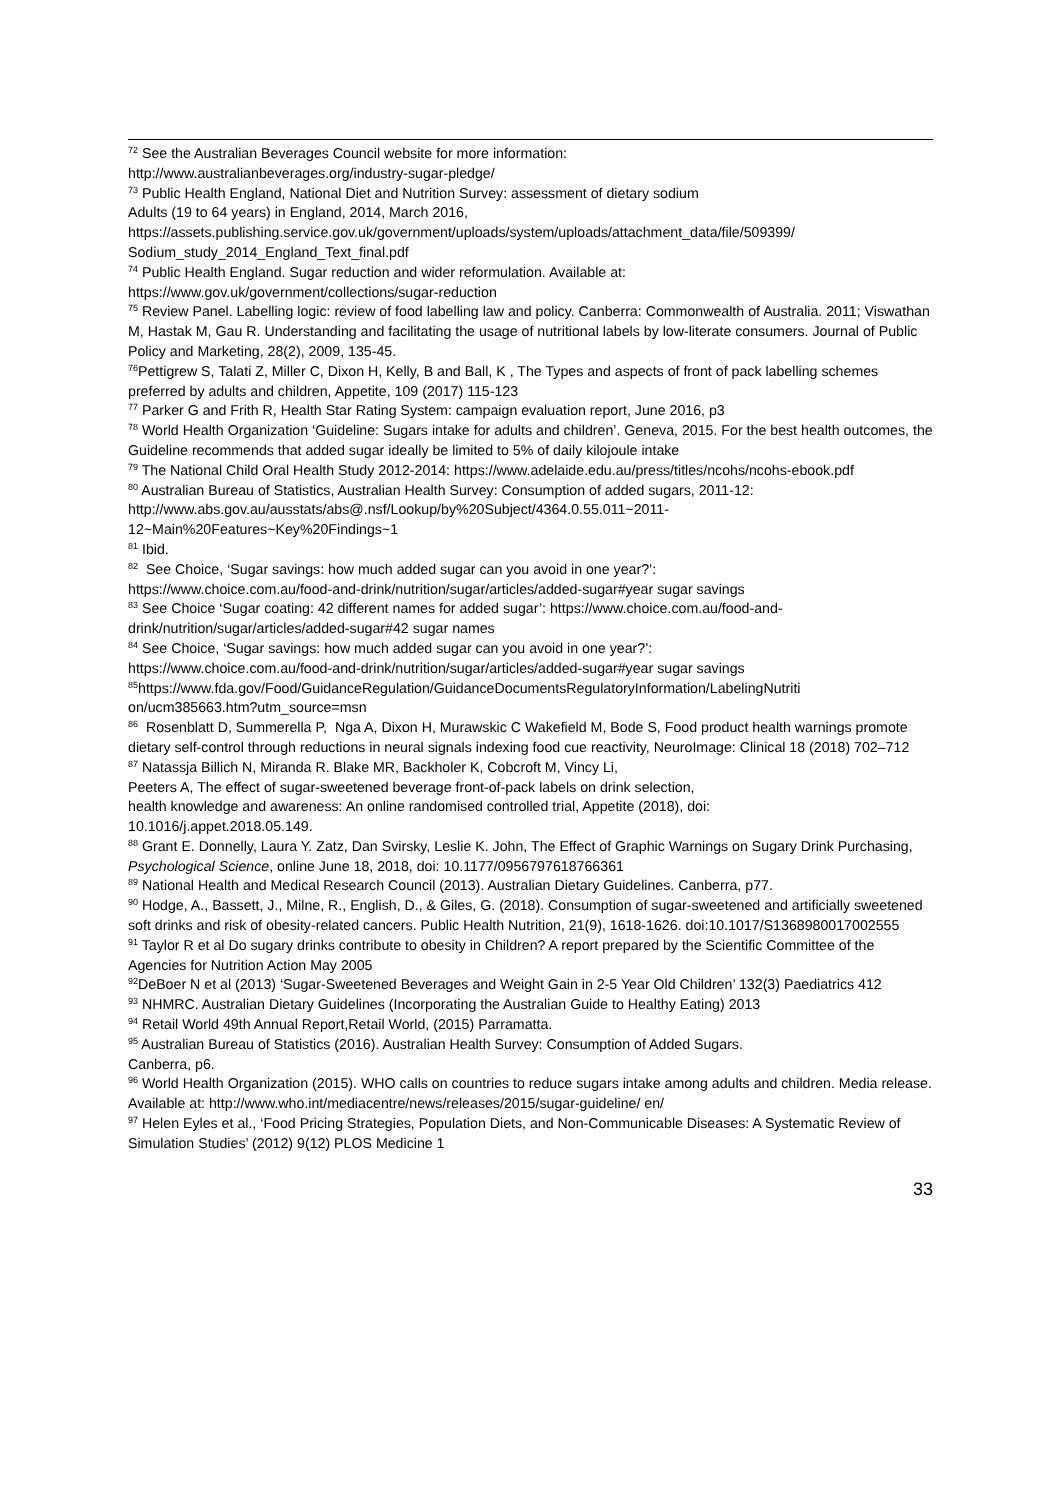<sup>72</sup> See the Australian Beverages Council website for more information:
http://www.australianbeverages.org/industry-sugar-pledge/
<sup>73</sup> Public Health England, National Diet and Nutrition Survey: assessment of dietary sodium
Adults (19 to 64 years) in England, 2014, March 2016,
https://assets.publishing.service.gov.uk/government/uploads/system/uploads/attachment_data/file/509399/ Sodium_study_2014_England_Text_final.pdf
<sup>74</sup> Public Health England. Sugar reduction and wider reformulation. Available at:
https://www.gov.uk/government/collections/sugar-reduction
<sup>75</sup> Review Panel. Labelling logic: review of food labelling law and policy. Canberra: Commonwealth of Australia. 2011; Viswathan M, Hastak M, Gau R. Understanding and facilitating the usage of nutritional labels by low-literate consumers. Journal of Public Policy and Marketing, 28(2), 2009, 135-45.
<sup>76</sup> Pettigrew S, Talati Z, Miller C, Dixon H, Kelly, B and Ball, K , The Types and aspects of front of pack labelling schemes preferred by adults and children, Appetite, 109 (2017) 115-123
<sup>77</sup> Parker G and Frith R, Health Star Rating System: campaign evaluation report, June 2016, p3
<sup>78</sup> World Health Organization ‘Guideline: Sugars intake for adults and children’. Geneva, 2015. For the best health outcomes, the Guideline recommends that added sugar ideally be limited to 5% of daily kilojoule intake
<sup>79</sup> The National Child Oral Health Study 2012-2014: https://www.adelaide.edu.au/press/titles/ncohs/ncohs-ebook.pdf
<sup>80</sup> Australian Bureau of Statistics, Australian Health Survey: Consumption of added sugars, 2011-12:
http://www.abs.gov.au/ausstats/abs@.nsf/Lookup/by%20Subject/4364.0.55.011~2011-
12~Main%20Features~Key%20Findings~1
<sup>81</sup> Ibid.
<sup>82</sup> See Choice, ‘Sugar savings: how much added sugar can you avoid in one year?’:
https://www.choice.com.au/food-and-drink/nutrition/sugar/articles/added-sugar#year sugar savings
<sup>83</sup> See Choice ‘Sugar coating: 42 different names for added sugar’: https://www.choice.com.au/food-and-drink/nutrition/sugar/articles/added-sugar#42 sugar names
<sup>84</sup> See Choice, ‘Sugar savings: how much added sugar can you avoid in one year?’:
https://www.choice.com.au/food-and-drink/nutrition/sugar/articles/added-sugar#year sugar savings
<sup>85</sup> https://www.fda.gov/Food/GuidanceRegulation/GuidanceDocumentsRegulatoryInformation/LabelingNutriti on/ucm385663.htm?utm_source=msn
<sup>86</sup> Rosenblatt D, Summerella P, Nga A, Dixon H, Murawskic C Wakefield M, Bode S, Food product health warnings promote dietary self-control through reductions in neural signals indexing food cue reactivity, NeuroImage: Clinical 18 (2018) 702–712
<sup>87</sup> Natassja Billich N, Miranda R. Blake MR, Backholer K, Cobcroft M, Vincy Li,
Peeters A, The effect of sugar-sweetened beverage front-of-pack labels on drink selection,
health knowledge and awareness: An online randomised controlled trial, Appetite (2018), doi:
10.1016/j.appet.2018.05.149.
<sup>88</sup> Grant E. Donnelly, Laura Y. Zatz, Dan Svirsky, Leslie K. John, The Effect of Graphic Warnings on Sugary Drink Purchasing, Psychological Science, online June 18, 2018, doi: 10.1177/0956797618766361
<sup>89</sup> National Health and Medical Research Council (2013). Australian Dietary Guidelines. Canberra, p77.
<sup>90</sup> Hodge, A., Bassett, J., Milne, R., English, D., & Giles, G. (2018). Consumption of sugar-sweetened and artificially sweetened soft drinks and risk of obesity-related cancers. Public Health Nutrition, 21(9), 1618-1626. doi:10.1017/S1368980017002555
<sup>91</sup> Taylor R et al Do sugary drinks contribute to obesity in Children? A report prepared by the Scientific Committee of the Agencies for Nutrition Action May 2005
<sup>92</sup> DeBoer N et al (2013) ‘Sugar-Sweetened Beverages and Weight Gain in 2-5 Year Old Children’ 132(3) Paediatrics 412
<sup>93</sup> NHMRC. Australian Dietary Guidelines (Incorporating the Australian Guide to Healthy Eating) 2013
<sup>94</sup> Retail World 49th Annual Report,Retail World, (2015) Parramatta.
<sup>95</sup> Australian Bureau of Statistics (2016). Australian Health Survey: Consumption of Added Sugars.
Canberra, p6.
<sup>96</sup> World Health Organization (2015). WHO calls on countries to reduce sugars intake among adults and children. Media release. Available at: http://www.who.int/mediacentre/news/releases/2015/sugar-guideline/ en/
<sup>97</sup> Helen Eyles et al., ‘Food Pricing Strategies, Population Diets, and Non-Communicable Diseases: A Systematic Review of Simulation Studies’ (2012) 9(12) PLOS Medicine 1
33